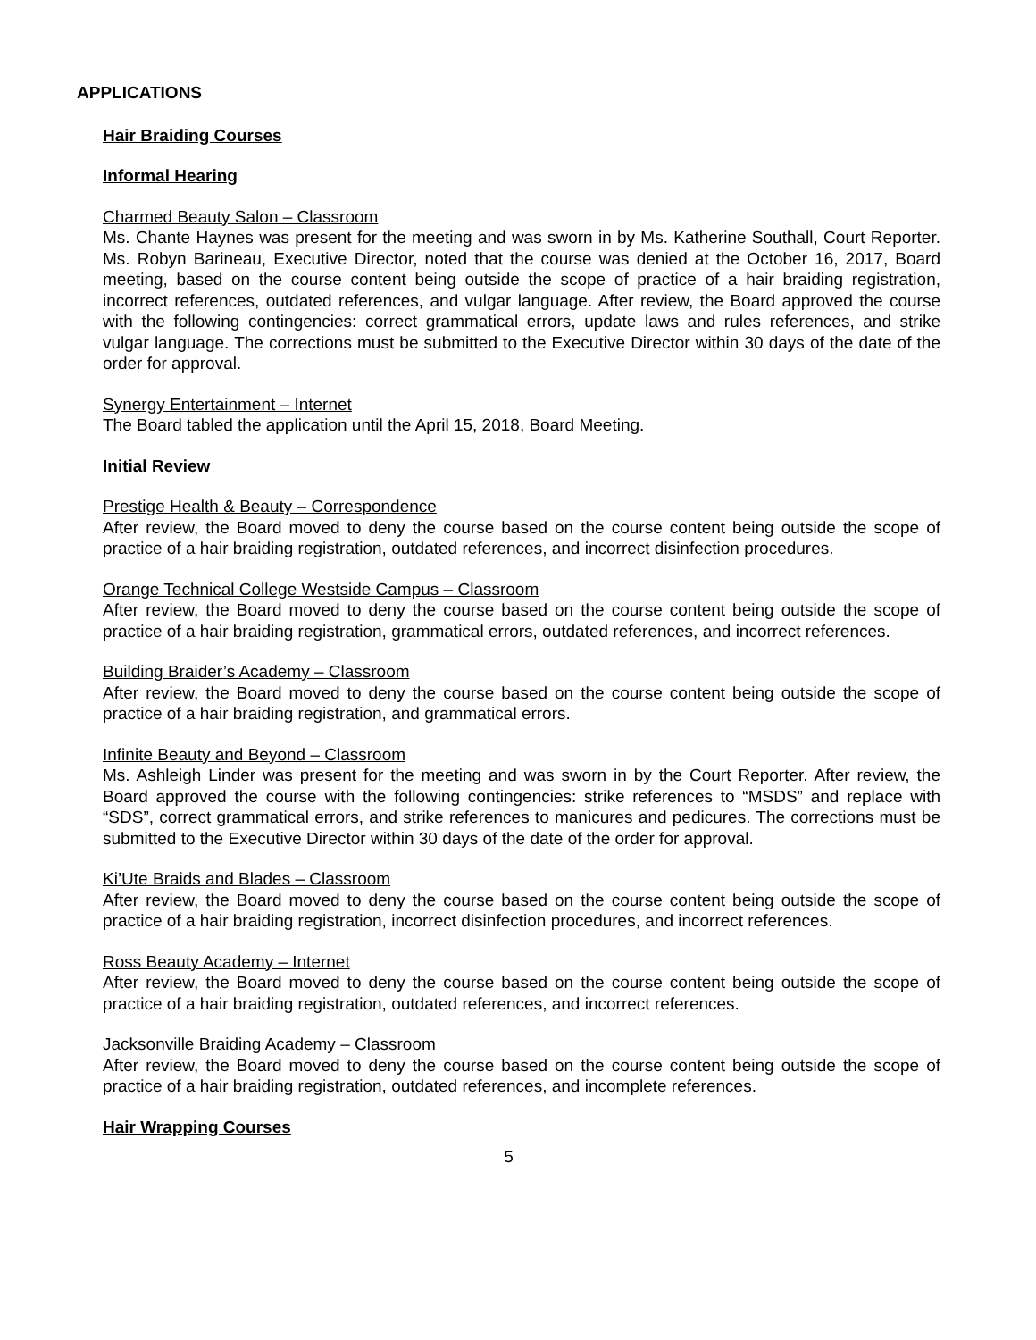APPLICATIONS
Hair Braiding Courses
Informal Hearing
Charmed Beauty Salon – Classroom
Ms. Chante Haynes was present for the meeting and was sworn in by Ms. Katherine Southall, Court Reporter. Ms. Robyn Barineau, Executive Director, noted that the course was denied at the October 16, 2017, Board meeting, based on the course content being outside the scope of practice of a hair braiding registration, incorrect references, outdated references, and vulgar language. After review, the Board approved the course with the following contingencies: correct grammatical errors, update laws and rules references, and strike vulgar language. The corrections must be submitted to the Executive Director within 30 days of the date of the order for approval.
Synergy Entertainment – Internet
The Board tabled the application until the April 15, 2018, Board Meeting.
Initial Review
Prestige Health & Beauty – Correspondence
After review, the Board moved to deny the course based on the course content being outside the scope of practice of a hair braiding registration, outdated references, and incorrect disinfection procedures.
Orange Technical College Westside Campus – Classroom
After review, the Board moved to deny the course based on the course content being outside the scope of practice of a hair braiding registration, grammatical errors, outdated references, and incorrect references.
Building Braider’s Academy – Classroom
After review, the Board moved to deny the course based on the course content being outside the scope of practice of a hair braiding registration, and grammatical errors.
Infinite Beauty and Beyond – Classroom
Ms. Ashleigh Linder was present for the meeting and was sworn in by the Court Reporter. After review, the Board approved the course with the following contingencies: strike references to “MSDS” and replace with “SDS”, correct grammatical errors, and strike references to manicures and pedicures. The corrections must be submitted to the Executive Director within 30 days of the date of the order for approval.
Ki’Ute Braids and Blades – Classroom
After review, the Board moved to deny the course based on the course content being outside the scope of practice of a hair braiding registration, incorrect disinfection procedures, and incorrect references.
Ross Beauty Academy – Internet
After review, the Board moved to deny the course based on the course content being outside the scope of practice of a hair braiding registration, outdated references, and incorrect references.
Jacksonville Braiding Academy – Classroom
After review, the Board moved to deny the course based on the course content being outside the scope of practice of a hair braiding registration, outdated references, and incomplete references.
Hair Wrapping Courses
5